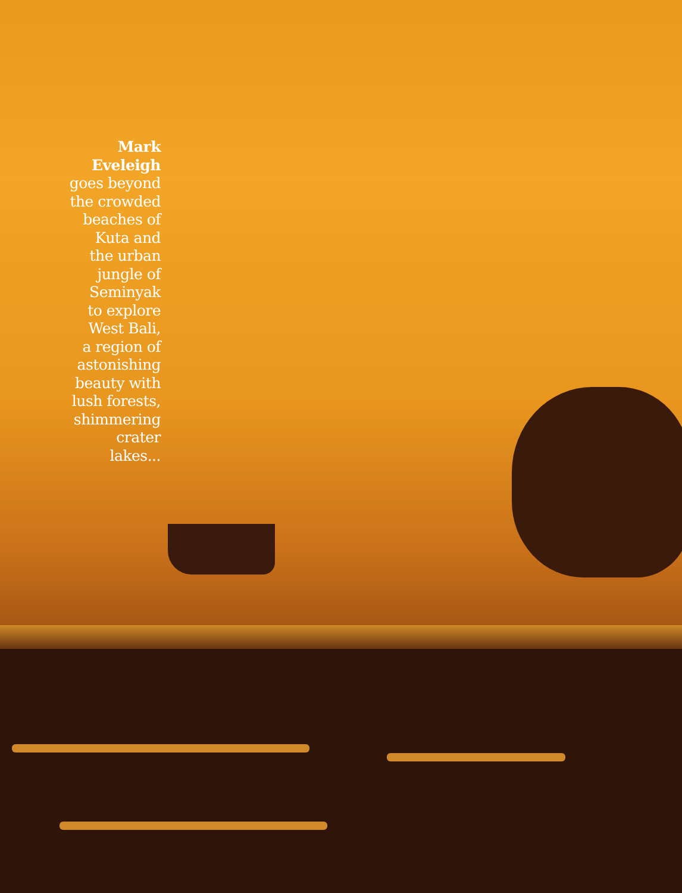Mark
Eveleigh
goes beyond
the crowded
beaches of
Kuta and
the urban
jungle of
Seminyak
to explore
West Bali,
a region of
astonishing
beauty with
lush forests,
shimmering
crater lakes...